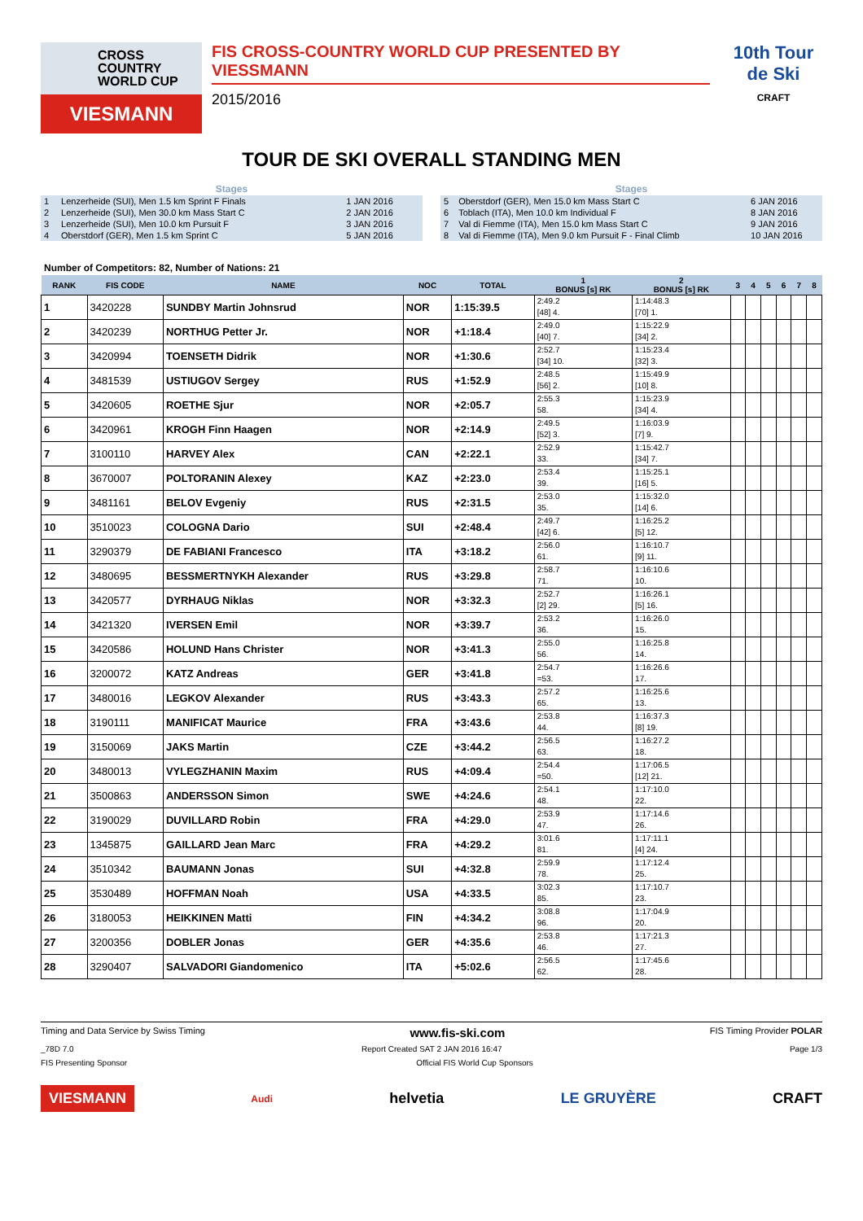CROSS COUNTRY WORLD CUP
VIESMANN
FIS CROSS-COUNTRY WORLD CUP PRESENTED BY VIESSMANN
2015/2016
10th Tour de Ski
CRAFT
TOUR DE SKI OVERALL STANDING MEN
| Stages | | |
| --- | --- | --- |
| 1 | Lenzerheide (SUI), Men 1.5 km Sprint F Finals | 1 JAN 2016 |
| 2 | Lenzerheide (SUI), Men 30.0 km Mass Start C | 2 JAN 2016 |
| 3 | Lenzerheide (SUI), Men 10.0 km Pursuit F | 3 JAN 2016 |
| 4 | Oberstdorf (GER), Men 1.5 km Sprint C | 5 JAN 2016 |
| Stages | | |
| --- | --- | --- |
| 5 | Oberstdorf (GER), Men 15.0 km Mass Start C | 6 JAN 2016 |
| 6 | Toblach (ITA), Men 10.0 km Individual F | 8 JAN 2016 |
| 7 | Val di Fiemme (ITA), Men 15.0 km Mass Start C | 9 JAN 2016 |
| 8 | Val di Fiemme (ITA), Men 9.0 km Pursuit F - Final Climb | 10 JAN 2016 |
Number of Competitors: 82, Number of Nations: 21
| RANK | FIS CODE | NAME | NOC | TOTAL | 1 BONUS [s] RK | 2 BONUS [s] RK | 3 | 4 | 5 | 6 | 7 | 8 |
| --- | --- | --- | --- | --- | --- | --- | --- | --- | --- | --- | --- | --- |
| 1 | 3420228 | SUNDBY Martin Johnsrud | NOR | 1:15:39.5 | 2:49.2 [48] 4. | 1:14:48.3 [70] 1. | | | | | | |
| 2 | 3420239 | NORTHUG Petter Jr. | NOR | +1:18.4 | 2:49.0 [40] 7. | 1:15:22.9 [34] 2. | | | | | | |
| 3 | 3420994 | TOENSETH Didrik | NOR | +1:30.6 | 2:52.7 [34] 10. | 1:15:23.4 [32] 3. | | | | | | |
| 4 | 3481539 | USTIUGOV Sergey | RUS | +1:52.9 | 2:48.5 [56] 2. | 1:15:49.9 [10] 8. | | | | | | |
| 5 | 3420605 | ROETHE Sjur | NOR | +2:05.7 | 2:55.3 58. | 1:15:23.9 [34] 4. | | | | | | |
| 6 | 3420961 | KROGH Finn Haagen | NOR | +2:14.9 | 2:49.5 [52] 3. | 1:16:03.9 [7] 9. | | | | | | |
| 7 | 3100110 | HARVEY Alex | CAN | +2:22.1 | 2:52.9 33. | 1:15:42.7 [34] 7. | | | | | | |
| 8 | 3670007 | POLTORANIN Alexey | KAZ | +2:23.0 | 2:53.4 39. | 1:15:25.1 [16] 5. | | | | | | |
| 9 | 3481161 | BELOV Evgeniy | RUS | +2:31.5 | 2:53.0 35. | 1:15:32.0 [14] 6. | | | | | | |
| 10 | 3510023 | COLOGNA Dario | SUI | +2:48.4 | 2:49.7 [42] 6. | 1:16:25.2 [5] 12. | | | | | | |
| 11 | 3290379 | DE FABIANI Francesco | ITA | +3:18.2 | 2:56.0 61. | 1:16:10.7 [9] 11. | | | | | | |
| 12 | 3480695 | BESSMERTNYKH Alexander | RUS | +3:29.8 | 2:58.7 71. | 1:16:10.6 10. | | | | | | |
| 13 | 3420577 | DYRHAUG Niklas | NOR | +3:32.3 | 2:52.7 [2] 29. | 1:16:26.1 [5] 16. | | | | | | |
| 14 | 3421320 | IVERSEN Emil | NOR | +3:39.7 | 2:53.2 36. | 1:16:26.0 15. | | | | | | |
| 15 | 3420586 | HOLUND Hans Christer | NOR | +3:41.3 | 2:55.0 56. | 1:16:25.8 14. | | | | | | |
| 16 | 3200072 | KATZ Andreas | GER | +3:41.8 | 2:54.7 =53. | 1:16:26.6 17. | | | | | | |
| 17 | 3480016 | LEGKOV Alexander | RUS | +3:43.3 | 2:57.2 65. | 1:16:25.6 13. | | | | | | |
| 18 | 3190111 | MANIFICAT Maurice | FRA | +3:43.6 | 2:53.8 44. | 1:16:37.3 [8] 19. | | | | | | |
| 19 | 3150069 | JAKS Martin | CZE | +3:44.2 | 2:56.5 63. | 1:16:27.2 18. | | | | | | |
| 20 | 3480013 | VYLEGZHANIN Maxim | RUS | +4:09.4 | 2:54.4 =50. | 1:17:06.5 [12] 21. | | | | | | |
| 21 | 3500863 | ANDERSSON Simon | SWE | +4:24.6 | 2:54.1 48. | 1:17:10.0 22. | | | | | | |
| 22 | 3190029 | DUVILLARD Robin | FRA | +4:29.0 | 2:53.9 47. | 1:17:14.6 26. | | | | | | |
| 23 | 1345875 | GAILLARD Jean Marc | FRA | +4:29.2 | 3:01.6 81. | 1:17:11.1 [4] 24. | | | | | | |
| 24 | 3510342 | BAUMANN Jonas | SUI | +4:32.8 | 2:59.9 78. | 1:17:12.4 25. | | | | | | |
| 25 | 3530489 | HOFFMAN Noah | USA | +4:33.5 | 3:02.3 85. | 1:17:10.7 23. | | | | | | |
| 26 | 3180053 | HEIKKINEN Matti | FIN | +4:34.2 | 3:08.8 96. | 1:17:04.9 20. | | | | | | |
| 27 | 3200356 | DOBLER Jonas | GER | +4:35.6 | 2:53.8 46. | 1:17:21.3 27. | | | | | | |
| 28 | 3290407 | SALVADORI Giandomenico | ITA | +5:02.6 | 2:56.5 62. | 1:17:45.6 28. | | | | | | |
Timing and Data Service by Swiss Timing www.fis-ski.com FIS Timing Provider POLAR
_78D 7.0 Report Created SAT 2 JAN 2016 16:47 Page 1/3
FIS Presenting Sponsor Official FIS World Cup Sponsors
VIESMANN Audi helvetia LE GRUYÈRE CRAFT